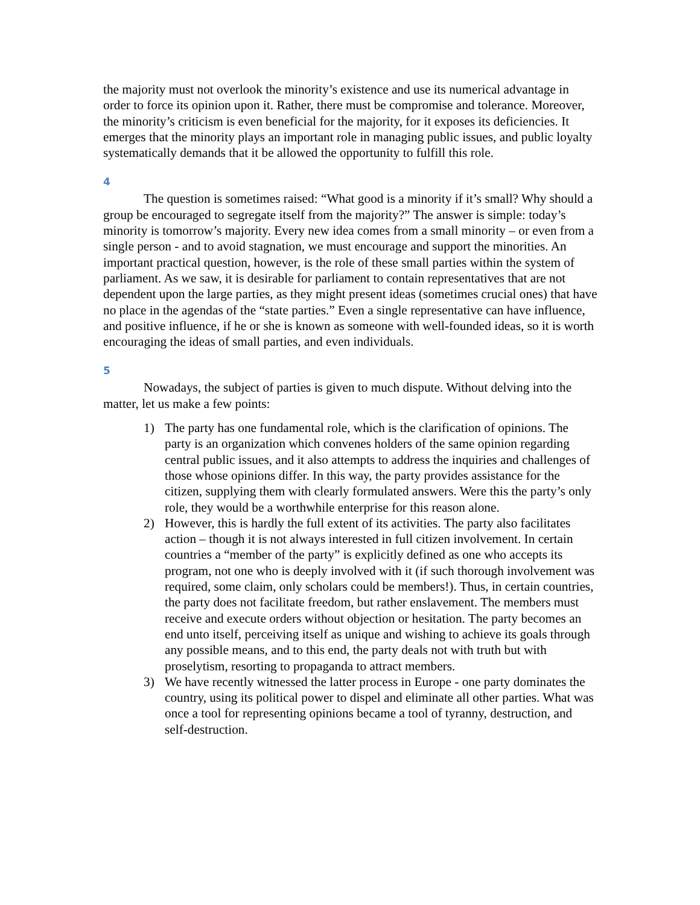the majority must not overlook the minority’s existence and use its numerical advantage in order to force its opinion upon it. Rather, there must be compromise and tolerance. Moreover, the minority’s criticism is even beneficial for the majority, for it exposes its deficiencies. It emerges that the minority plays an important role in managing public issues, and public loyalty systematically demands that it be allowed the opportunity to fulfill this role.
4
The question is sometimes raised: “What good is a minority if it’s small? Why should a group be encouraged to segregate itself from the majority?” The answer is simple: today’s minority is tomorrow’s majority. Every new idea comes from a small minority – or even from a single person - and to avoid stagnation, we must encourage and support the minorities. An important practical question, however, is the role of these small parties within the system of parliament. As we saw, it is desirable for parliament to contain representatives that are not dependent upon the large parties, as they might present ideas (sometimes crucial ones) that have no place in the agendas of the “state parties.” Even a single representative can have influence, and positive influence, if he or she is known as someone with well-founded ideas, so it is worth encouraging the ideas of small parties, and even individuals.
5
Nowadays, the subject of parties is given to much dispute. Without delving into the matter, let us make a few points:
1) The party has one fundamental role, which is the clarification of opinions. The party is an organization which convenes holders of the same opinion regarding central public issues, and it also attempts to address the inquiries and challenges of those whose opinions differ. In this way, the party provides assistance for the citizen, supplying them with clearly formulated answers. Were this the party’s only role, they would be a worthwhile enterprise for this reason alone.
2) However, this is hardly the full extent of its activities. The party also facilitates action – though it is not always interested in full citizen involvement. In certain countries a “member of the party” is explicitly defined as one who accepts its program, not one who is deeply involved with it (if such thorough involvement was required, some claim, only scholars could be members!). Thus, in certain countries, the party does not facilitate freedom, but rather enslavement. The members must receive and execute orders without objection or hesitation. The party becomes an end unto itself, perceiving itself as unique and wishing to achieve its goals through any possible means, and to this end, the party deals not with truth but with proselytism, resorting to propaganda to attract members.
3) We have recently witnessed the latter process in Europe - one party dominates the country, using its political power to dispel and eliminate all other parties. What was once a tool for representing opinions became a tool of tyranny, destruction, and self-destruction.